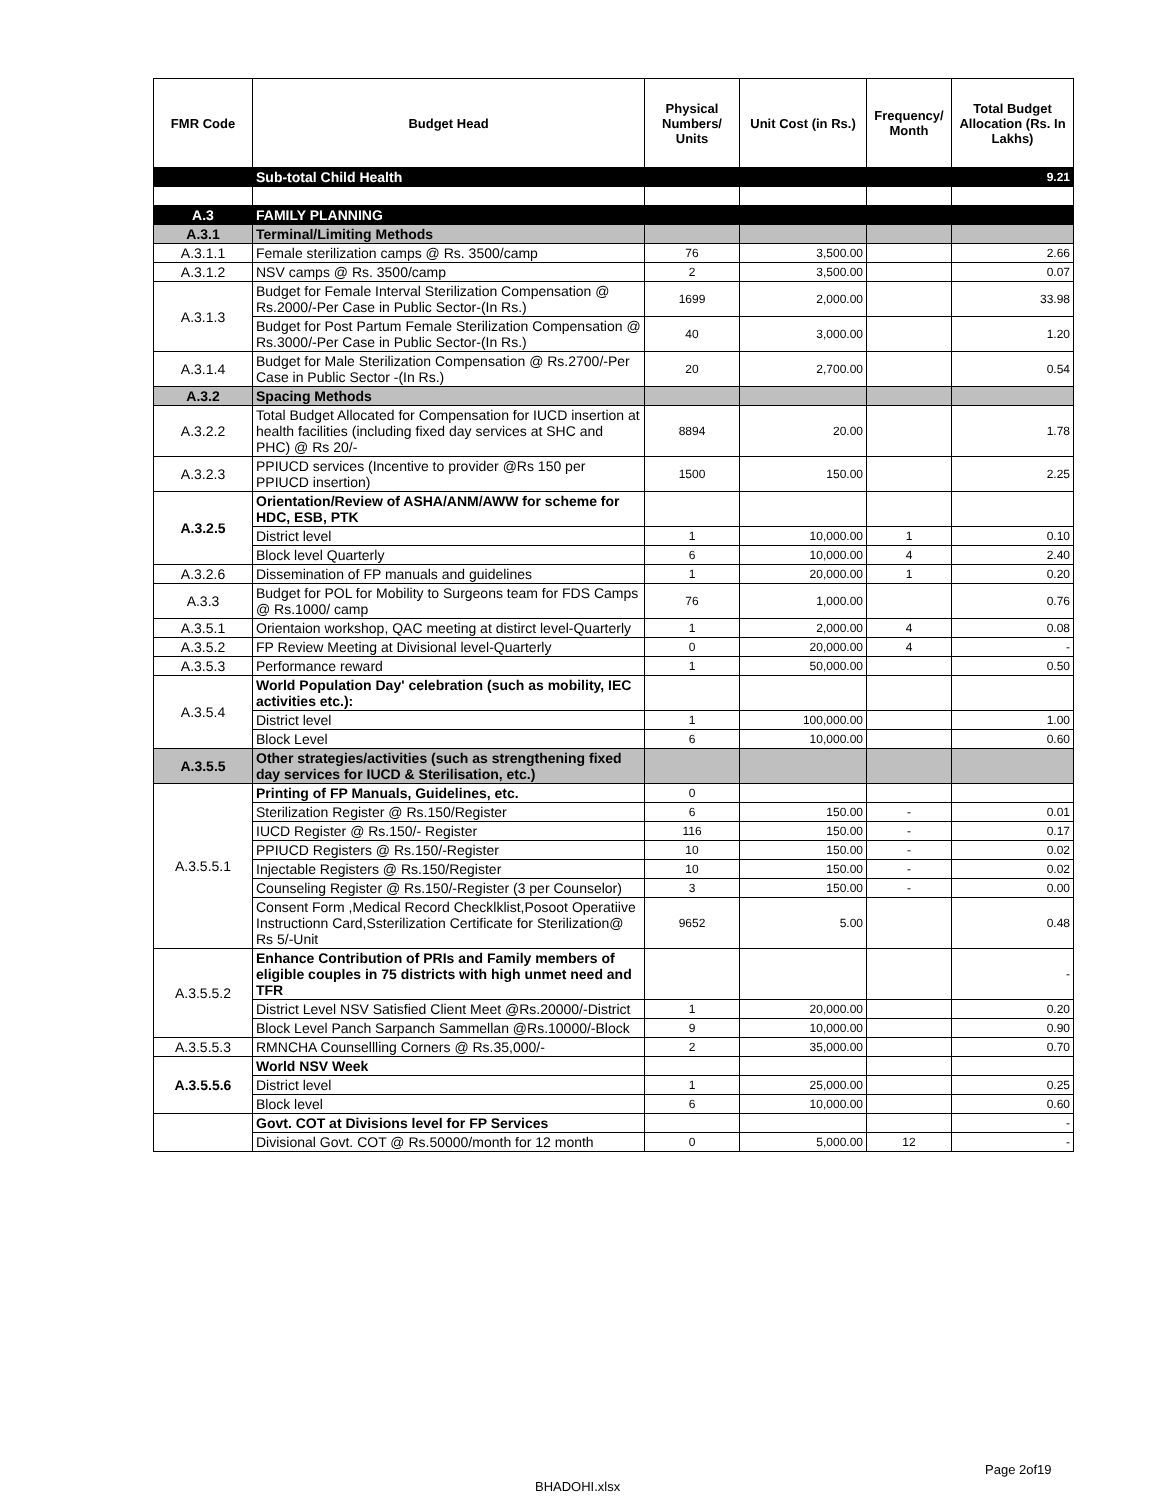| FMR Code | Budget Head | Physical Numbers/ Units | Unit Cost (in Rs.) | Frequency/ Month | Total Budget Allocation (Rs. In Lakhs) |
| --- | --- | --- | --- | --- | --- |
| | Sub-total Child Health | | | | 9.21 |
| A.3 | FAMILY PLANNING | | | | |
| A.3.1 | Terminal/Limiting Methods | | | | |
| A.3.1.1 | Female sterilization camps @ Rs. 3500/camp | 76 | 3,500.00 | | 2.66 |
| A.3.1.2 | NSV camps @ Rs. 3500/camp | 2 | 3,500.00 | | 0.07 |
| A.3.1.3 | Budget for Female Interval Sterilization Compensation @ Rs.2000/-Per Case in Public Sector-(In Rs.) | 1699 | 2,000.00 | | 33.98 |
| | Budget for Post Partum Female Sterilization Compensation @ Rs.3000/-Per Case in Public Sector-(In Rs.) | 40 | 3,000.00 | | 1.20 |
| A.3.1.4 | Budget for Male Sterilization Compensation @ Rs.2700/-Per Case in Public Sector -(In Rs.) | 20 | 2,700.00 | | 0.54 |
| A.3.2 | Spacing Methods | | | | |
| A.3.2.2 | Total Budget Allocated for Compensation for IUCD insertion at health facilities (including fixed day services at SHC and PHC) @ Rs 20/- | 8894 | 20.00 | | 1.78 |
| A.3.2.3 | PPIUCD services (Incentive to provider @Rs 150 per PPIUCD insertion) | 1500 | 150.00 | | 2.25 |
| A.3.2.5 | Orientation/Review of ASHA/ANM/AWW for scheme for HDC, ESB, PTK | | | | |
| | District level | 1 | 10,000.00 | 1 | 0.10 |
| | Block level Quarterly | 6 | 10,000.00 | 4 | 2.40 |
| A.3.2.6 | Dissemination of FP manuals and guidelines | 1 | 20,000.00 | 1 | 0.20 |
| A.3.3 | Budget for POL for Mobility to Surgeons team for FDS Camps @ Rs.1000/ camp | 76 | 1,000.00 | | 0.76 |
| A.3.5.1 | Orientaion workshop, QAC meeting at distirct level-Quarterly | 1 | 2,000.00 | 4 | 0.08 |
| A.3.5.2 | FP Review Meeting at Divisional level-Quarterly | 0 | 20,000.00 | 4 | - |
| A.3.5.3 | Performance reward | 1 | 50,000.00 | | 0.50 |
| A.3.5.4 | World Population Day' celebration (such as mobility, IEC activities etc.): | | | | |
| | District level | 1 | 100,000.00 | | 1.00 |
| | Block Level | 6 | 10,000.00 | | 0.60 |
| A.3.5.5 | Other strategies/activities (such as strengthening fixed day services for IUCD & Sterilisation, etc.) | | | | |
| A.3.5.5.1 | Printing of FP Manuals, Guidelines, etc. | 0 | | | |
| | Sterilization Register @ Rs.150/Register | 6 | 150.00 | - | 0.01 |
| | IUCD Register @ Rs.150/- Register | 116 | 150.00 | - | 0.17 |
| | PPIUCD Registers @ Rs.150/-Register | 10 | 150.00 | - | 0.02 |
| | Injectable Registers @ Rs.150/Register | 10 | 150.00 | - | 0.02 |
| | Counseling Register @ Rs.150/-Register (3 per Counselor) | 3 | 150.00 | - | 0.00 |
| | Consent Form ,Medical Record Checklklist,Posoot Operatiive Instructionn Card,Ssterilization Certificate for Sterilization@ Rs 5/-Unit | 9652 | 5.00 | | 0.48 |
| A.3.5.5.2 | Enhance Contribution of PRIs and Family members of eligible couples in 75 districts with high unmet need and TFR | | | | - |
| | District Level NSV Satisfied Client Meet @Rs.20000/-District | 1 | 20,000.00 | | 0.20 |
| | Block Level Panch Sarpanch Sammellan @Rs.10000/-Block | 9 | 10,000.00 | | 0.90 |
| A.3.5.5.3 | RMNCHA Counsellling Corners @ Rs.35,000/- | 2 | 35,000.00 | | 0.70 |
| A.3.5.5.6 | World NSV Week | | | | |
| | District level | 1 | 25,000.00 | | 0.25 |
| | Block level | 6 | 10,000.00 | | 0.60 |
| | Govt. COT at Divisions level for FP Services | | | | - |
| | Divisional Govt. COT @ Rs.50000/month for 12 month | 0 | 5,000.00 | 12 | - |
Page 2of19
BHADOHI.xlsx